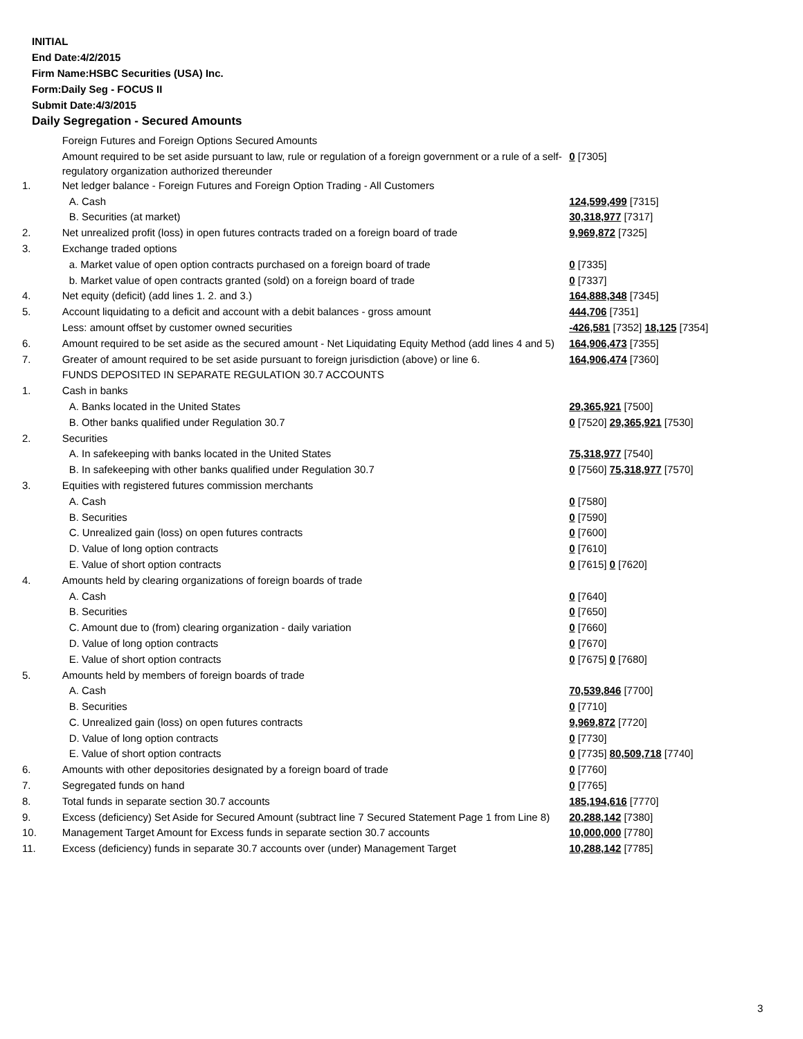INITIAL
End Date:4/2/2015
Firm Name:HSBC Securities (USA) Inc.
Form:Daily Seg - FOCUS II
Submit Date:4/3/2015
Daily Segregation - Secured Amounts
| | Foreign Futures and Foreign Options Secured Amounts | |
| | Amount required to be set aside pursuant to law, rule or regulation of a foreign government or a rule of a self-regulatory organization authorized thereunder | 0 [7305] |
| 1. | Net ledger balance - Foreign Futures and Foreign Option Trading - All Customers | |
| | A. Cash | 124,599,499 [7315] |
| | B. Securities (at market) | 30,318,977 [7317] |
| 2. | Net unrealized profit (loss) in open futures contracts traded on a foreign board of trade | 9,969,872 [7325] |
| 3. | Exchange traded options | |
| | a. Market value of open option contracts purchased on a foreign board of trade | 0 [7335] |
| | b. Market value of open contracts granted (sold) on a foreign board of trade | 0 [7337] |
| 4. | Net equity (deficit) (add lines 1. 2. and 3.) | 164,888,348 [7345] |
| 5. | Account liquidating to a deficit and account with a debit balances - gross amount | 444,706 [7351] |
| | Less: amount offset by customer owned securities | -426,581 [7352] 18,125 [7354] |
| 6. | Amount required to be set aside as the secured amount - Net Liquidating Equity Method (add lines 4 and 5) | 164,906,473 [7355] |
| 7. | Greater of amount required to be set aside pursuant to foreign jurisdiction (above) or line 6. | 164,906,474 [7360] |
| | FUNDS DEPOSITED IN SEPARATE REGULATION 30.7 ACCOUNTS | |
| 1. | Cash in banks | |
| | A. Banks located in the United States | 29,365,921 [7500] |
| | B. Other banks qualified under Regulation 30.7 | 0 [7520] 29,365,921 [7530] |
| 2. | Securities | |
| | A. In safekeeping with banks located in the United States | 75,318,977 [7540] |
| | B. In safekeeping with other banks qualified under Regulation 30.7 | 0 [7560] 75,318,977 [7570] |
| 3. | Equities with registered futures commission merchants | |
| | A. Cash | 0 [7580] |
| | B. Securities | 0 [7590] |
| | C. Unrealized gain (loss) on open futures contracts | 0 [7600] |
| | D. Value of long option contracts | 0 [7610] |
| | E. Value of short option contracts | 0 [7615] 0 [7620] |
| 4. | Amounts held by clearing organizations of foreign boards of trade | |
| | A. Cash | 0 [7640] |
| | B. Securities | 0 [7650] |
| | C. Amount due to (from) clearing organization - daily variation | 0 [7660] |
| | D. Value of long option contracts | 0 [7670] |
| | E. Value of short option contracts | 0 [7675] 0 [7680] |
| 5. | Amounts held by members of foreign boards of trade | |
| | A. Cash | 70,539,846 [7700] |
| | B. Securities | 0 [7710] |
| | C. Unrealized gain (loss) on open futures contracts | 9,969,872 [7720] |
| | D. Value of long option contracts | 0 [7730] |
| | E. Value of short option contracts | 0 [7735] 80,509,718 [7740] |
| 6. | Amounts with other depositories designated by a foreign board of trade | 0 [7760] |
| 7. | Segregated funds on hand | 0 [7765] |
| 8. | Total funds in separate section 30.7 accounts | 185,194,616 [7770] |
| 9. | Excess (deficiency) Set Aside for Secured Amount (subtract line 7 Secured Statement Page 1 from Line 8) | 20,288,142 [7380] |
| 10. | Management Target Amount for Excess funds in separate section 30.7 accounts | 10,000,000 [7780] |
| 11. | Excess (deficiency) funds in separate 30.7 accounts over (under) Management Target | 10,288,142 [7785] |
3